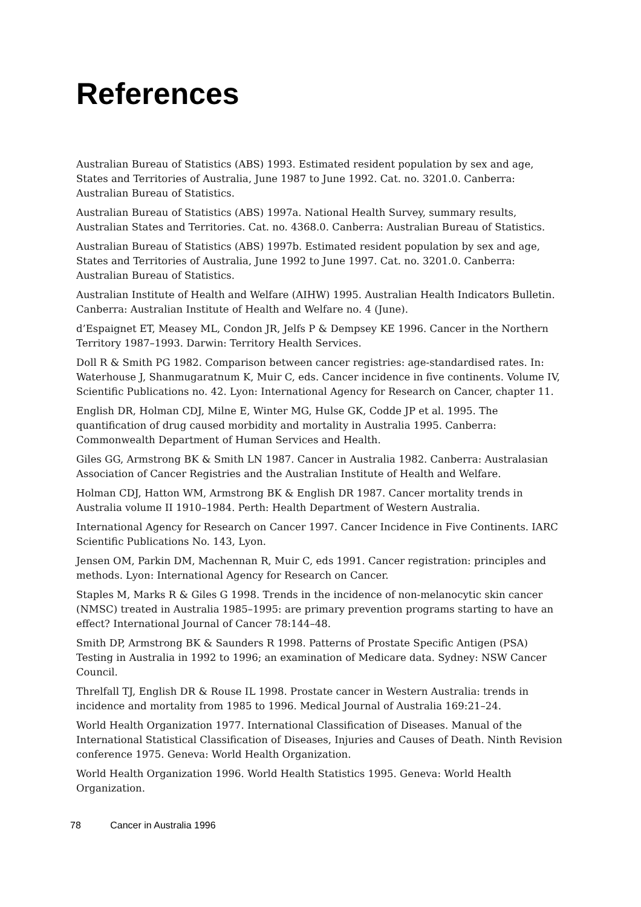References
Australian Bureau of Statistics (ABS) 1993. Estimated resident population by sex and age, States and Territories of Australia, June 1987 to June 1992. Cat. no. 3201.0. Canberra: Australian Bureau of Statistics.
Australian Bureau of Statistics (ABS) 1997a. National Health Survey, summary results, Australian States and Territories. Cat. no. 4368.0. Canberra: Australian Bureau of Statistics.
Australian Bureau of Statistics (ABS) 1997b. Estimated resident population by sex and age, States and Territories of Australia, June 1992 to June 1997. Cat. no. 3201.0. Canberra: Australian Bureau of Statistics.
Australian Institute of Health and Welfare (AIHW) 1995. Australian Health Indicators Bulletin. Canberra: Australian Institute of Health and Welfare no. 4 (June).
d’Espaignet ET, Measey ML, Condon JR, Jelfs P & Dempsey KE 1996. Cancer in the Northern Territory 1987–1993. Darwin: Territory Health Services.
Doll R & Smith PG 1982. Comparison between cancer registries: age-standardised rates. In: Waterhouse J, Shanmugaratnum K, Muir C, eds. Cancer incidence in five continents. Volume IV, Scientific Publications no. 42. Lyon: International Agency for Research on Cancer, chapter 11.
English DR, Holman CDJ, Milne E, Winter MG, Hulse GK, Codde JP et al. 1995. The quantification of drug caused morbidity and mortality in Australia 1995. Canberra: Commonwealth Department of Human Services and Health.
Giles GG, Armstrong BK & Smith LN 1987. Cancer in Australia 1982. Canberra: Australasian Association of Cancer Registries and the Australian Institute of Health and Welfare.
Holman CDJ, Hatton WM, Armstrong BK & English DR 1987. Cancer mortality trends in Australia volume II 1910–1984. Perth: Health Department of Western Australia.
International Agency for Research on Cancer 1997. Cancer Incidence in Five Continents. IARC Scientific Publications No. 143, Lyon.
Jensen OM, Parkin DM, Machennan R, Muir C, eds 1991. Cancer registration: principles and methods. Lyon: International Agency for Research on Cancer.
Staples M, Marks R & Giles G 1998. Trends in the incidence of non-melanocytic skin cancer (NMSC) treated in Australia 1985–1995: are primary prevention programs starting to have an effect? International Journal of Cancer 78:144–48.
Smith DP, Armstrong BK & Saunders R 1998. Patterns of Prostate Specific Antigen (PSA) Testing in Australia in 1992 to 1996; an examination of Medicare data. Sydney: NSW Cancer Council.
Threlfall TJ, English DR & Rouse IL 1998. Prostate cancer in Western Australia: trends in incidence and mortality from 1985 to 1996. Medical Journal of Australia 169:21–24.
World Health Organization 1977. International Classification of Diseases. Manual of the International Statistical Classification of Diseases, Injuries and Causes of Death. Ninth Revision conference 1975. Geneva: World Health Organization.
World Health Organization 1996. World Health Statistics 1995. Geneva: World Health Organization.
78 Cancer in Australia 1996